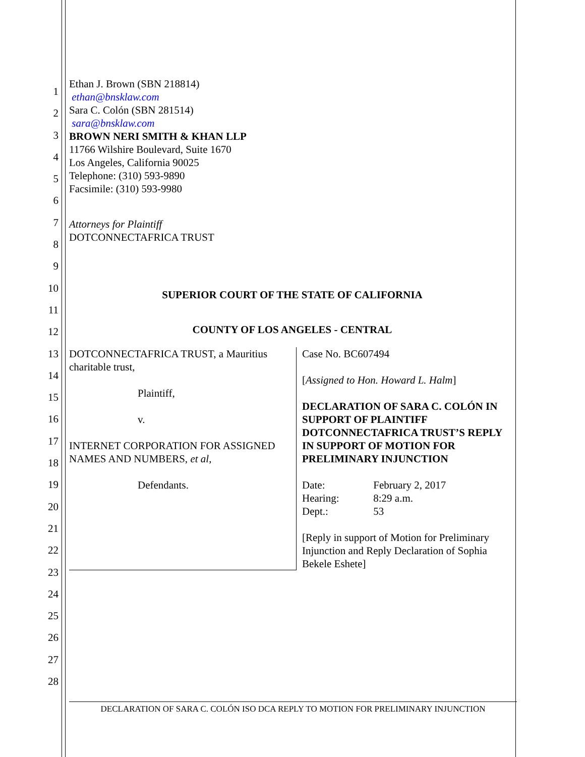1
2
3
4
5
6
7
8
9
10
11
12
13
14
15
16
17
18
19
20
21
22
23
24
25
26
27
28
Ethan J. Brown (SBN 218814)
ethan@bnsklaw.com
Sara C. Colón (SBN 281514)
sara@bnsklaw.com
BROWN NERI SMITH & KHAN LLP
11766 Wilshire Boulevard, Suite 1670
Los Angeles, California 90025
Telephone: (310) 593-9890
Facsimile: (310) 593-9980
Attorneys for Plaintiff
DOTCONNECTAFRICA TRUST
SUPERIOR COURT OF THE STATE OF CALIFORNIA
COUNTY OF LOS ANGELES - CENTRAL
DOTCONNECTAFRICA TRUST, a Mauritius charitable trust,
Plaintiff,
v.
INTERNET CORPORATION FOR ASSIGNED NAMES AND NUMBERS, et al,
Defendants.
Case No. BC607494
[Assigned to Hon. Howard L. Halm]
DECLARATION OF SARA C. COLÓN IN SUPPORT OF PLAINTIFF DOTCONNECTAFRICA TRUST’S REPLY IN SUPPORT OF MOTION FOR PRELIMINARY INJUNCTION
Date: February 2, 2017
Hearing: 8:29 a.m.
Dept.: 53
[Reply in support of Motion for Preliminary Injunction and Reply Declaration of Sophia Bekele Eshete]
DECLARATION OF SARA C. COLÓN ISO DCA REPLY TO MOTION FOR PRELIMINARY INJUNCTION